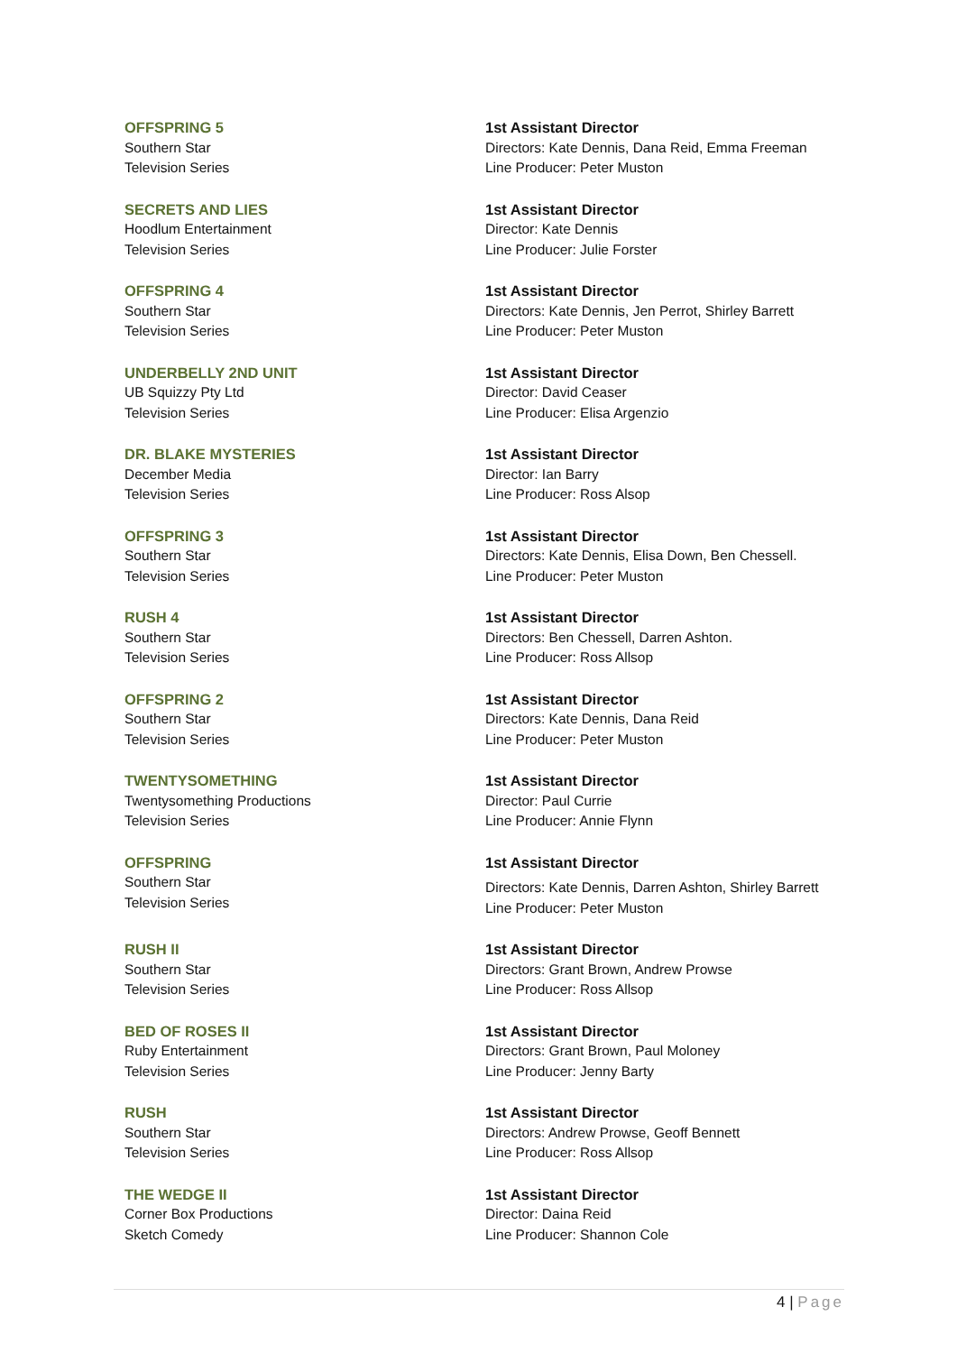OFFSPRING 5
Southern Star
Television Series
1st Assistant Director
Directors: Kate Dennis, Dana Reid, Emma Freeman
Line Producer: Peter Muston
SECRETS AND LIES
Hoodlum Entertainment
Television Series
1st Assistant Director
Director: Kate Dennis
Line Producer: Julie Forster
OFFSPRING 4
Southern Star
Television Series
1st Assistant Director
Directors: Kate Dennis, Jen Perrot, Shirley Barrett
Line Producer: Peter Muston
UNDERBELLY 2ND UNIT
UB Squizzy Pty Ltd
Television Series
1st Assistant Director
Director: David Ceaser
Line Producer: Elisa Argenzio
DR. BLAKE MYSTERIES
December Media
Television Series
1st Assistant Director
Director: Ian Barry
Line Producer: Ross Alsop
OFFSPRING 3
Southern Star
Television Series
1st Assistant Director
Directors: Kate Dennis, Elisa Down, Ben Chessell.
Line Producer: Peter Muston
RUSH 4
Southern Star
Television Series
1st Assistant Director
Directors: Ben Chessell, Darren Ashton.
Line Producer: Ross Allsop
OFFSPRING 2
Southern Star
Television Series
1st Assistant Director
Directors: Kate Dennis, Dana Reid
Line Producer: Peter Muston
TWENTYSOMETHING
Twentysomething Productions
Television Series
1st Assistant Director
Director: Paul Currie
Line Producer: Annie Flynn
OFFSPRING
Southern Star
Television Series
1st Assistant Director
Directors: Kate Dennis, Darren Ashton, Shirley Barrett
Line Producer: Peter Muston
RUSH II
Southern Star
Television Series
1st Assistant Director
Directors: Grant Brown, Andrew Prowse
Line Producer: Ross Allsop
BED OF ROSES II
Ruby Entertainment
Television Series
1st Assistant Director
Directors: Grant Brown, Paul Moloney
Line Producer: Jenny Barty
RUSH
Southern Star
Television Series
1st Assistant Director
Directors: Andrew Prowse, Geoff Bennett
Line Producer: Ross Allsop
THE WEDGE II
Corner Box Productions
Sketch Comedy
1st Assistant Director
Director: Daina Reid
Line Producer: Shannon Cole
4 | Page